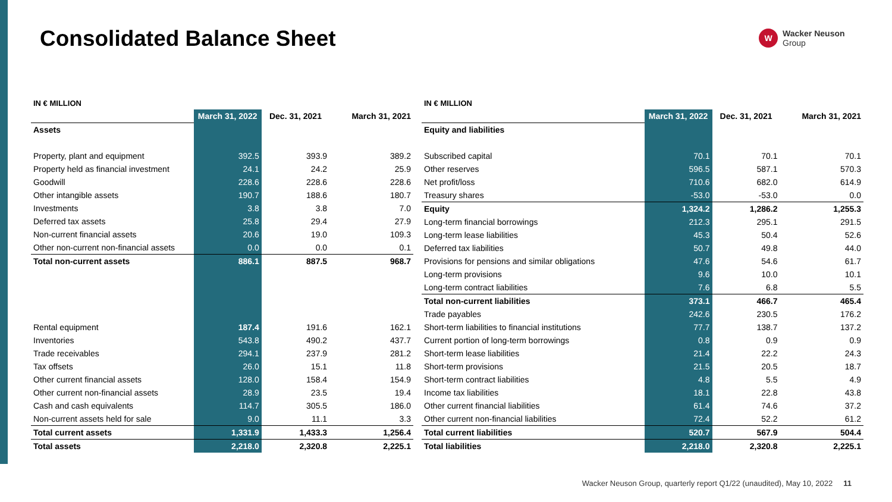Consolidated Balance Sheet
W
Wacker Neuson
Group
| IN € MILLION | | | |
| | March 31, 2022 | Dec. 31, 2021 | March 31, 2021 |
| Assets | | | |
| Property, plant and equipment | 392.5 | 393.9 | 389.2 |
| Property held as financial investment | 24.1 | 24.2 | 25.9 |
| Goodwill | 228.6 | 228.6 | 228.6 |
| Other intangible assets | 190.7 | 188.6 | 180.7 |
| Investments | 3.8 | 3.8 | 7.0 |
| Deferred tax assets | 25.8 | 29.4 | 27.9 |
| Non-current financial assets | 20.6 | 19.0 | 109.3 |
| Other non-current non-financial assets | 0.0 | 0.0 | 0.1 |
| Total non-current assets | 886.1 | 887.5 | 968.7 |
| Rental equipment | 187.4 | 191.6 | 162.1 |
| Inventories | 543.8 | 490.2 | 437.7 |
| Trade receivables | 294.1 | 237.9 | 281.2 |
| Tax offsets | 26.0 | 15.1 | 11.8 |
| Other current financial assets | 128.0 | 158.4 | 154.9 |
| Other current non-financial assets | 28.9 | 23.5 | 19.4 |
| Cash and cash equivalents | 114.7 | 305.5 | 186.0 |
| Non-current assets held for sale | 9.0 | 11.1 | 3.3 |
| Total current assets | 1,331.9 | 1,433.3 | 1,256.4 |
| Total assets | 2,218.0 | 2,320.8 | 2,225.1 |
| IN € MILLION | | | |
| | March 31, 2022 | Dec. 31, 2021 | March 31, 2021 |
| Equity and liabilities | | | |
| Subscribed capital | 70.1 | 70.1 | 70.1 |
| Other reserves | 596.5 | 587.1 | 570.3 |
| Net profit/loss | 710.6 | 682.0 | 614.9 |
| Treasury shares | -53.0 | -53.0 | 0.0 |
| Equity | 1,324.2 | 1,286.2 | 1,255.3 |
| Long-term financial borrowings | 212.3 | 295.1 | 291.5 |
| Long-term lease liabilities | 45.3 | 50.4 | 52.6 |
| Deferred tax liabilities | 50.7 | 49.8 | 44.0 |
| Provisions for pensions and similar obligations | 47.6 | 54.6 | 61.7 |
| Long-term provisions | 9.6 | 10.0 | 10.1 |
| Long-term contract liabilities | 7.6 | 6.8 | 5.5 |
| Total non-current liabilities | 373.1 | 466.7 | 465.4 |
| Trade payables | 242.6 | 230.5 | 176.2 |
| Short-term liabilities to financial institutions | 77.7 | 138.7 | 137.2 |
| Current portion of long-term borrowings | 0.8 | 0.9 | 0.9 |
| Short-term lease liabilities | 21.4 | 22.2 | 24.3 |
| Short-term provisions | 21.5 | 20.5 | 18.7 |
| Short-term contract liabilities | 4.8 | 5.5 | 4.9 |
| Income tax liabilities | 18.1 | 22.8 | 43.8 |
| Other current financial liabilities | 61.4 | 74.6 | 37.2 |
| Other current non-financial liabilities | 72.4 | 52.2 | 61.2 |
| Total current liabilities | 520.7 | 567.9 | 504.4 |
| Total liabilities | 2,218.0 | 2,320.8 | 2,225.1 |
Wacker Neuson Group, quarterly report Q1/22 (unaudited), May 10, 2022 11